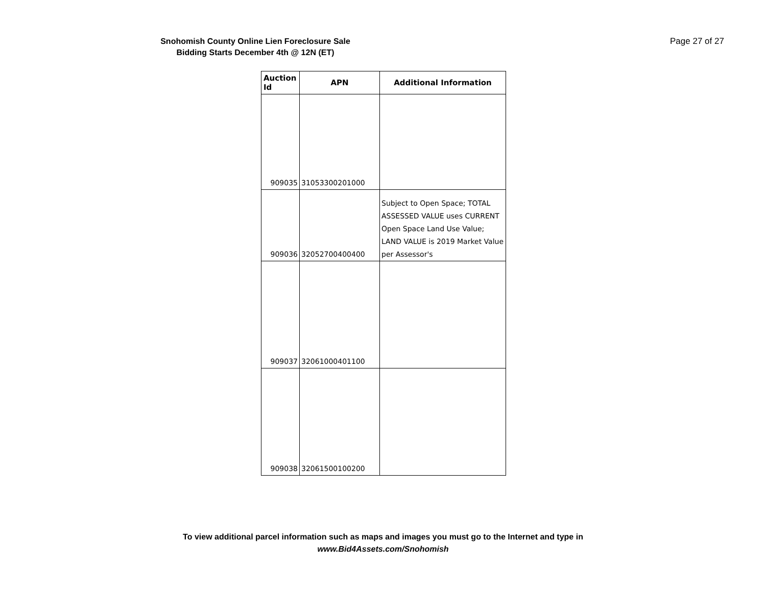Snohomish County Online Lien Foreclosure Sale
Bidding Starts December 4th @ 12N (ET)
Page 27 of 27
| Auction Id | APN | Additional Information |
| --- | --- | --- |
| 909035 | 31053300201000 | |
| 909036 | 32052700400400 | Subject to Open Space; TOTAL ASSESSED VALUE uses CURRENT Open Space Land Use Value; LAND VALUE is 2019 Market Value per Assessor's |
| 909037 | 32061000401100 | |
| 909038 | 32061500100200 | |
To view additional parcel information such as maps and images you must go to the Internet and type in
www.Bid4Assets.com/Snohomish